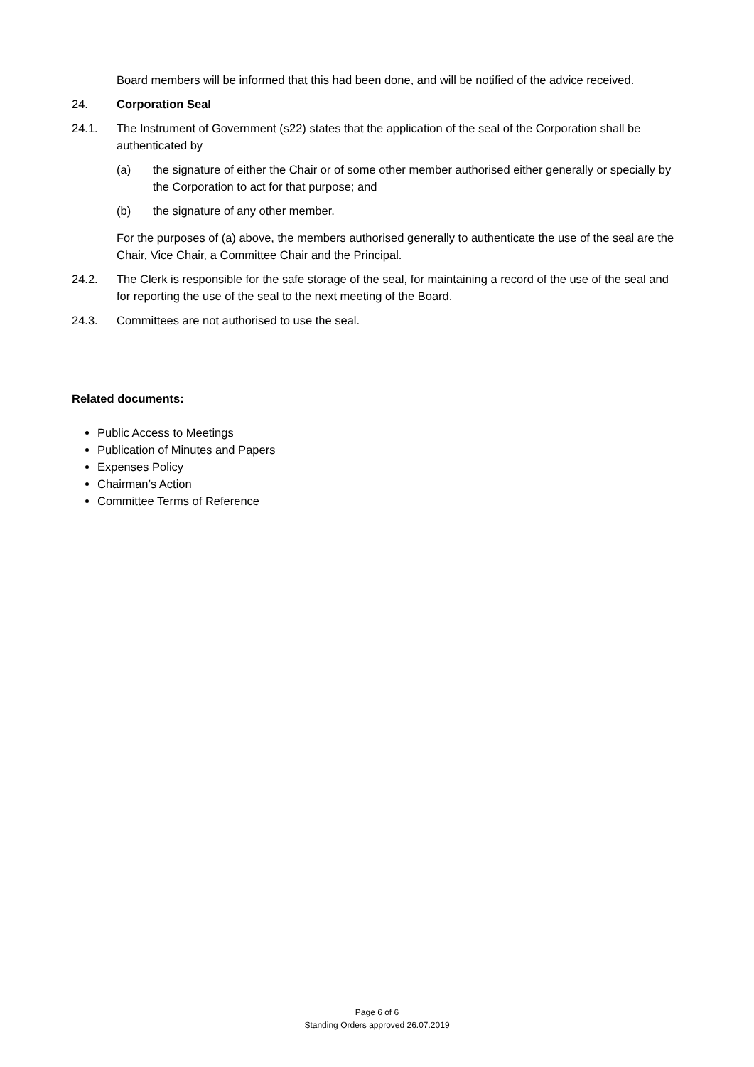Board members will be informed that this had been done, and will be notified of the advice received.
24. Corporation Seal
24.1. The Instrument of Government (s22) states that the application of the seal of the Corporation shall be authenticated by
(a) the signature of either the Chair or of some other member authorised either generally or specially by the Corporation to act for that purpose; and
(b) the signature of any other member.
For the purposes of (a) above, the members authorised generally to authenticate the use of the seal are the Chair, Vice Chair, a Committee Chair and the Principal.
24.2. The Clerk is responsible for the safe storage of the seal, for maintaining a record of the use of the seal and for reporting the use of the seal to the next meeting of the Board.
24.3. Committees are not authorised to use the seal.
Related documents:
Public Access to Meetings
Publication of Minutes and Papers
Expenses Policy
Chairman’s Action
Committee Terms of Reference
Page 6 of 6
Standing Orders approved 26.07.2019